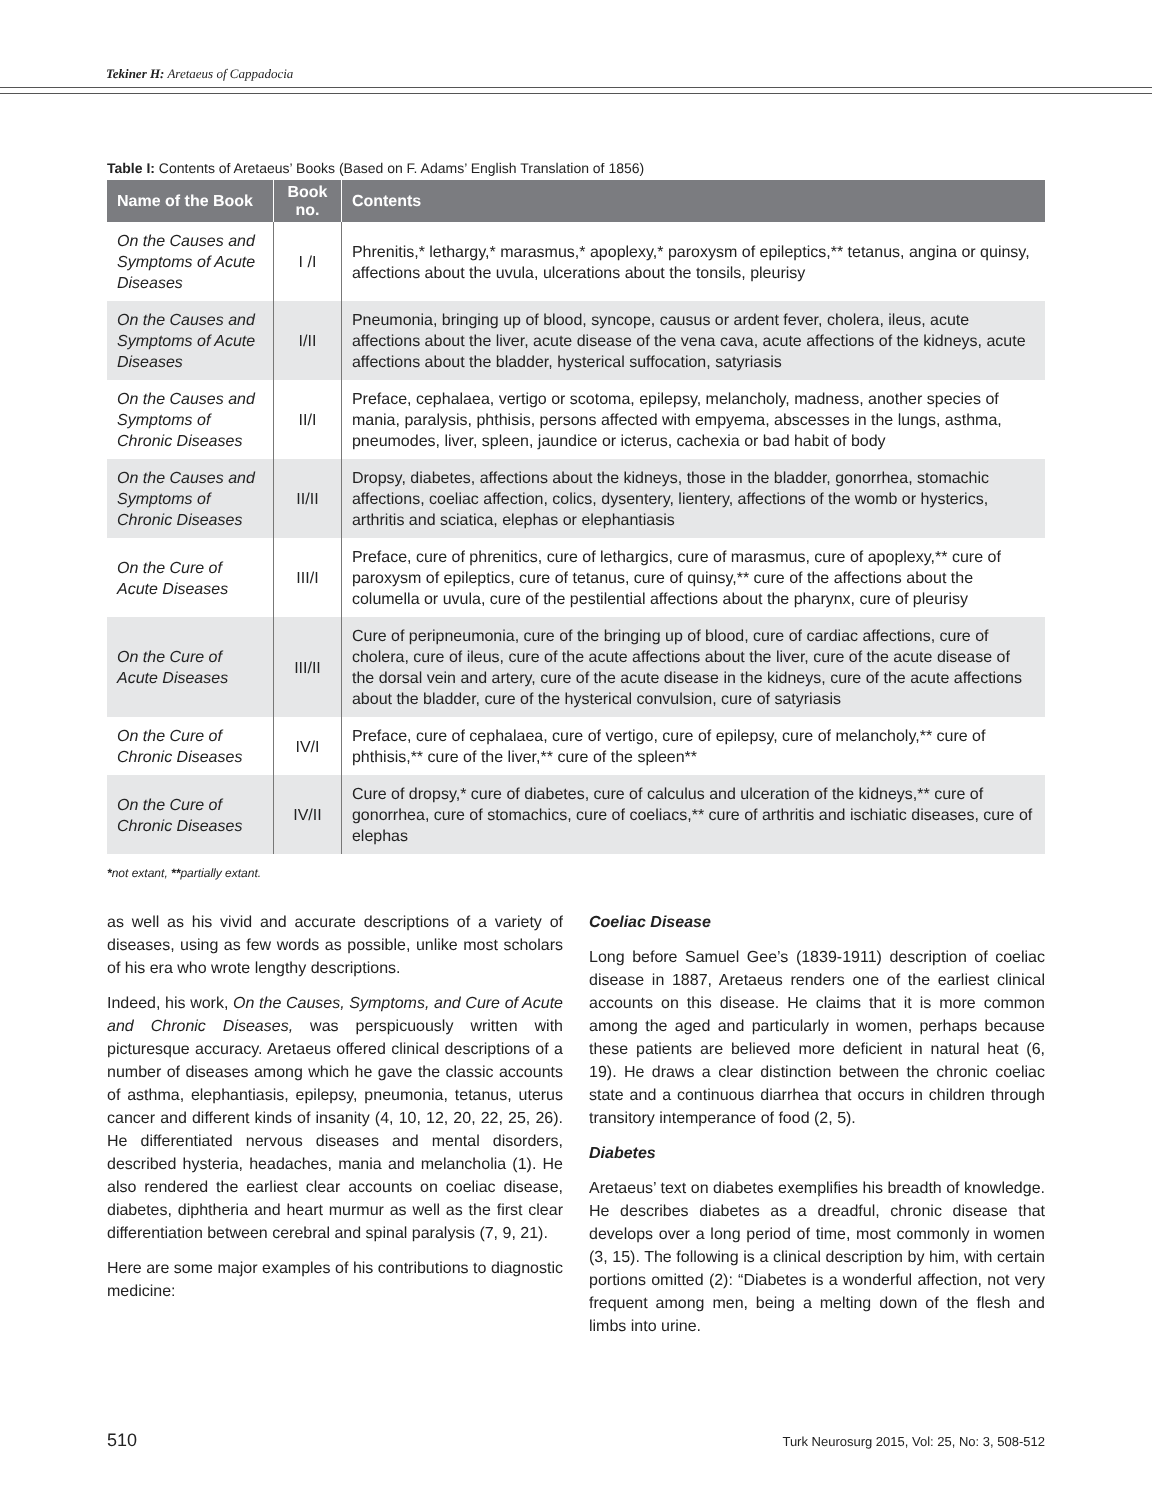Tekiner H: Aretaeus of Cappadocia
Table I: Contents of Aretaeus’ Books (Based on F. Adams’ English Translation of 1856)
| Name of the Book | Book no. | Contents |
| --- | --- | --- |
| On the Causes and Symptoms of Acute Diseases | I /I | Phrenitis,* lethargy,* marasmus,* apoplexy,* paroxysm of epileptics,** tetanus, angina or quinsy, affections about the uvula, ulcerations about the tonsils, pleurisy |
| On the Causes and Symptoms of Acute Diseases | I/II | Pneumonia, bringing up of blood, syncope, causus or ardent fever, cholera, ileus, acute affections about the liver, acute disease of the vena cava, acute affections of the kidneys, acute affections about the bladder, hysterical suffocation, satyriasis |
| On the Causes and Symptoms of Chronic Diseases | II/I | Preface, cephalaea, vertigo or scotoma, epilepsy, melancholy, madness, another species of mania, paralysis, phthisis, persons affected with empyema, abscesses in the lungs, asthma, pneumodes, liver, spleen, jaundice or icterus, cachexia or bad habit of body |
| On the Causes and Symptoms of Chronic Diseases | II/II | Dropsy, diabetes, affections about the kidneys, those in the bladder, gonorrhea, stomachic affections, coeliac affection, colics, dysentery, lientery, affections of the womb or hysterics, arthritis and sciatica, elephas or elephantiasis |
| On the Cure of Acute Diseases | III/I | Preface, cure of phrenitics, cure of lethargics, cure of marasmus, cure of apoplexy,** cure of paroxysm of epileptics, cure of tetanus, cure of quinsy,** cure of the affections about the columella or uvula, cure of the pestilential affections about the pharynx, cure of pleurisy |
| On the Cure of Acute Diseases | III/II | Cure of peripneumonia, cure of the bringing up of blood, cure of cardiac affections, cure of cholera, cure of ileus, cure of the acute affections about the liver, cure of the acute disease of the dorsal vein and artery, cure of the acute disease in the kidneys, cure of the acute affections about the bladder, cure of the hysterical convulsion, cure of satyriasis |
| On the Cure of Chronic Diseases | IV/I | Preface, cure of cephalaea, cure of vertigo, cure of epilepsy, cure of melancholy,** cure of phthisis,** cure of the liver,** cure of the spleen** |
| On the Cure of Chronic Diseases | IV/II | Cure of dropsy,* cure of diabetes, cure of calculus and ulceration of the kidneys,** cure of gonorrhea, cure of stomachics, cure of coeliacs,** cure of arthritis and ischiatic diseases, cure of elephas |
*not extant, **partially extant.
as well as his vivid and accurate descriptions of a variety of diseases, using as few words as possible, unlike most scholars of his era who wrote lengthy descriptions.
Indeed, his work, On the Causes, Symptoms, and Cure of Acute and Chronic Diseases, was perspicuously written with picturesque accuracy. Aretaeus offered clinical descriptions of a number of diseases among which he gave the classic accounts of asthma, elephantiasis, epilepsy, pneumonia, tetanus, uterus cancer and different kinds of insanity (4, 10, 12, 20, 22, 25, 26). He differentiated nervous diseases and mental disorders, described hysteria, headaches, mania and melancholia (1). He also rendered the earliest clear accounts on coeliac disease, diabetes, diphtheria and heart murmur as well as the first clear differentiation between cerebral and spinal paralysis (7, 9, 21).
Here are some major examples of his contributions to diagnostic medicine:
Coeliac Disease
Long before Samuel Gee’s (1839-1911) description of coeliac disease in 1887, Aretaeus renders one of the earliest clinical accounts on this disease. He claims that it is more common among the aged and particularly in women, perhaps because these patients are believed more deficient in natural heat (6, 19). He draws a clear distinction between the chronic coeliac state and a continuous diarrhea that occurs in children through transitory intemperance of food (2, 5).
Diabetes
Aretaeus’ text on diabetes exemplifies his breadth of knowledge. He describes diabetes as a dreadful, chronic disease that develops over a long period of time, most commonly in women (3, 15). The following is a clinical description by him, with certain portions omitted (2): “Diabetes is a wonderful affection, not very frequent among men, being a melting down of the flesh and limbs into urine.
510 Turk Neurosurg 2015, Vol: 25, No: 3, 508-512